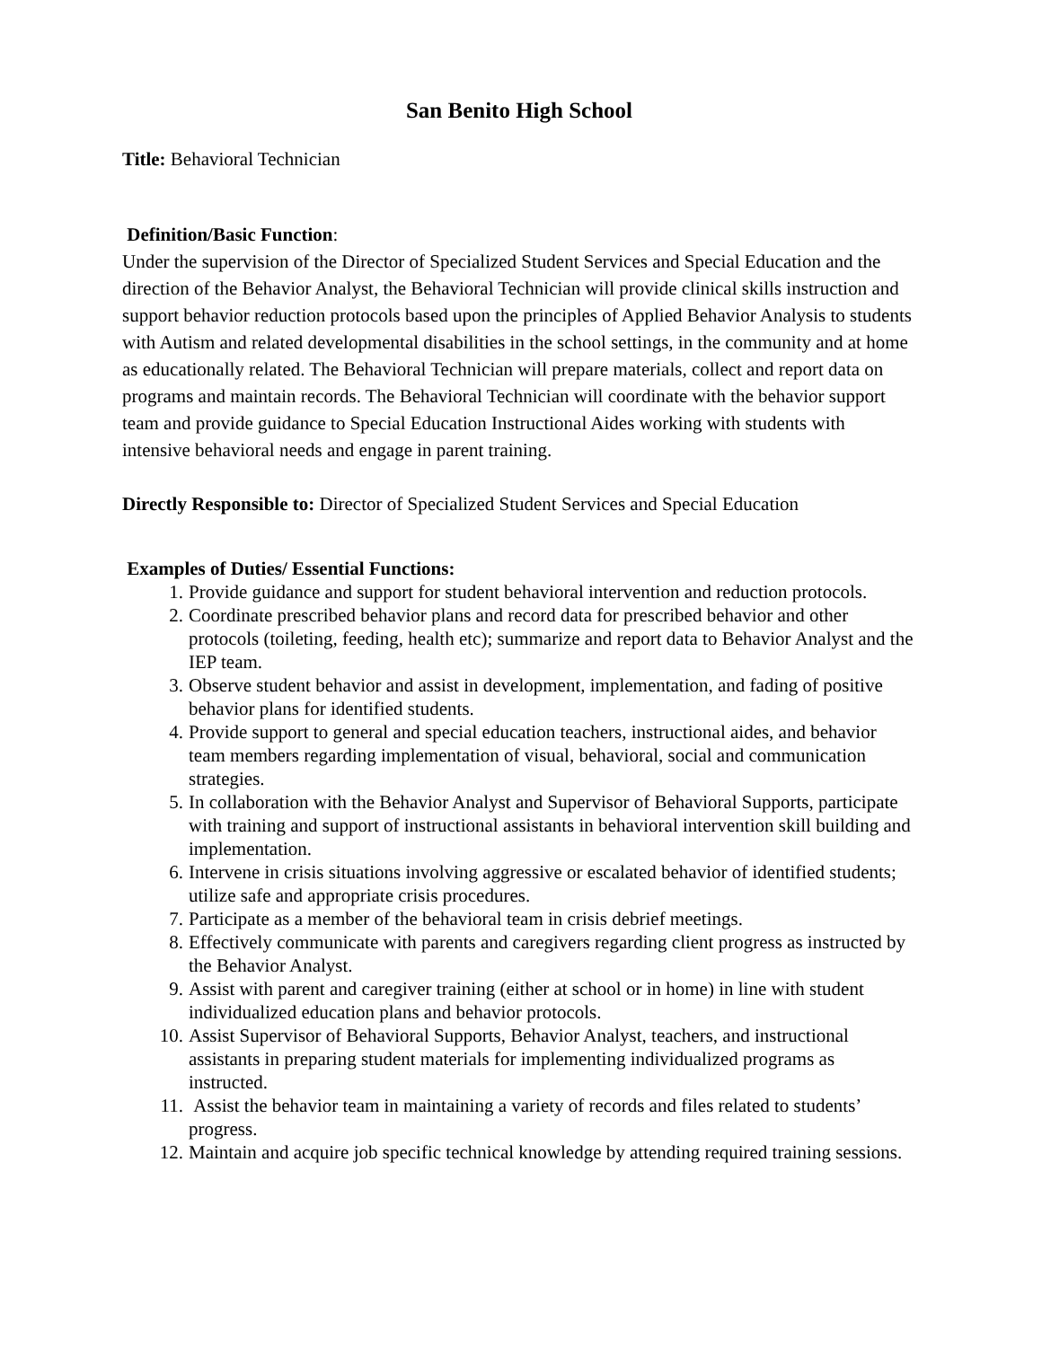San Benito High School
Title: Behavioral Technician
Definition/Basic Function:
Under the supervision of the Director of Specialized Student Services and Special Education and the direction of the Behavior Analyst, the Behavioral Technician will provide clinical skills instruction and support behavior reduction protocols based upon the principles of Applied Behavior Analysis to students with Autism and related developmental disabilities in the school settings, in the community and at home as educationally related. The Behavioral Technician will prepare materials, collect and report data on programs and maintain records. The Behavioral Technician will coordinate with the behavior support team and provide guidance to Special Education Instructional Aides working with students with intensive behavioral needs and engage in parent training.
Directly Responsible to: Director of Specialized Student Services and Special Education
Examples of Duties/ Essential Functions:
1. Provide guidance and support for student behavioral intervention and reduction protocols.
2. Coordinate prescribed behavior plans and record data for prescribed behavior and other protocols (toileting, feeding, health etc); summarize and report data to Behavior Analyst and the IEP team.
3. Observe student behavior and assist in development, implementation, and fading of positive behavior plans for identified students.
4. Provide support to general and special education teachers, instructional aides, and behavior team members regarding implementation of visual, behavioral, social and communication strategies.
5. In collaboration with the Behavior Analyst and Supervisor of Behavioral Supports, participate with training and support of instructional assistants in behavioral intervention skill building and implementation.
6. Intervene in crisis situations involving aggressive or escalated behavior of identified students; utilize safe and appropriate crisis procedures.
7. Participate as a member of the behavioral team in crisis debrief meetings.
8. Effectively communicate with parents and caregivers regarding client progress as instructed by the Behavior Analyst.
9. Assist with parent and caregiver training (either at school or in home) in line with student individualized education plans and behavior protocols.
10. Assist Supervisor of Behavioral Supports, Behavior Analyst, teachers, and instructional assistants in preparing student materials for implementing individualized programs as instructed.
11. Assist the behavior team in maintaining a variety of records and files related to students’ progress.
12. Maintain and acquire job specific technical knowledge by attending required training sessions.